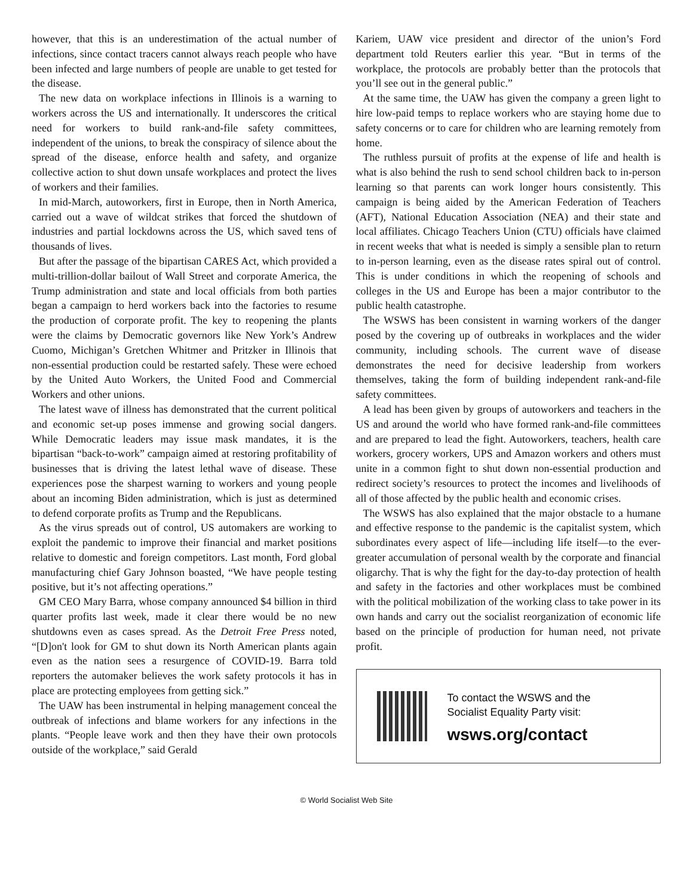however, that this is an underestimation of the actual number of infections, since contact tracers cannot always reach people who have been infected and large numbers of people are unable to get tested for the disease.
The new data on workplace infections in Illinois is a warning to workers across the US and internationally. It underscores the critical need for workers to build rank-and-file safety committees, independent of the unions, to break the conspiracy of silence about the spread of the disease, enforce health and safety, and organize collective action to shut down unsafe workplaces and protect the lives of workers and their families.
In mid-March, autoworkers, first in Europe, then in North America, carried out a wave of wildcat strikes that forced the shutdown of industries and partial lockdowns across the US, which saved tens of thousands of lives.
But after the passage of the bipartisan CARES Act, which provided a multi-trillion-dollar bailout of Wall Street and corporate America, the Trump administration and state and local officials from both parties began a campaign to herd workers back into the factories to resume the production of corporate profit. The key to reopening the plants were the claims by Democratic governors like New York’s Andrew Cuomo, Michigan’s Gretchen Whitmer and Pritzker in Illinois that non-essential production could be restarted safely. These were echoed by the United Auto Workers, the United Food and Commercial Workers and other unions.
The latest wave of illness has demonstrated that the current political and economic set-up poses immense and growing social dangers. While Democratic leaders may issue mask mandates, it is the bipartisan “back-to-work” campaign aimed at restoring profitability of businesses that is driving the latest lethal wave of disease. These experiences pose the sharpest warning to workers and young people about an incoming Biden administration, which is just as determined to defend corporate profits as Trump and the Republicans.
As the virus spreads out of control, US automakers are working to exploit the pandemic to improve their financial and market positions relative to domestic and foreign competitors. Last month, Ford global manufacturing chief Gary Johnson boasted, “We have people testing positive, but it’s not affecting operations.”
GM CEO Mary Barra, whose company announced $4 billion in third quarter profits last week, made it clear there would be no new shutdowns even as cases spread. As the Detroit Free Press noted, “[D]on't look for GM to shut down its North American plants again even as the nation sees a resurgence of COVID-19. Barra told reporters the automaker believes the work safety protocols it has in place are protecting employees from getting sick.”
The UAW has been instrumental in helping management conceal the outbreak of infections and blame workers for any infections in the plants. “People leave work and then they have their own protocols outside of the workplace,” said Gerald
Kariem, UAW vice president and director of the union’s Ford department told Reuters earlier this year. “But in terms of the workplace, the protocols are probably better than the protocols that you’ll see out in the general public.”
At the same time, the UAW has given the company a green light to hire low-paid temps to replace workers who are staying home due to safety concerns or to care for children who are learning remotely from home.
The ruthless pursuit of profits at the expense of life and health is what is also behind the rush to send school children back to in-person learning so that parents can work longer hours consistently. This campaign is being aided by the American Federation of Teachers (AFT), National Education Association (NEA) and their state and local affiliates. Chicago Teachers Union (CTU) officials have claimed in recent weeks that what is needed is simply a sensible plan to return to in-person learning, even as the disease rates spiral out of control. This is under conditions in which the reopening of schools and colleges in the US and Europe has been a major contributor to the public health catastrophe.
The WSWS has been consistent in warning workers of the danger posed by the covering up of outbreaks in workplaces and the wider community, including schools. The current wave of disease demonstrates the need for decisive leadership from workers themselves, taking the form of building independent rank-and-file safety committees.
A lead has been given by groups of autoworkers and teachers in the US and around the world who have formed rank-and-file committees and are prepared to lead the fight. Autoworkers, teachers, health care workers, grocery workers, UPS and Amazon workers and others must unite in a common fight to shut down non-essential production and redirect society’s resources to protect the incomes and livelihoods of all of those affected by the public health and economic crises.
The WSWS has also explained that the major obstacle to a humane and effective response to the pandemic is the capitalist system, which subordinates every aspect of life—including life itself—to the ever-greater accumulation of personal wealth by the corporate and financial oligarchy. That is why the fight for the day-to-day protection of health and safety in the factories and other workplaces must be combined with the political mobilization of the working class to take power in its own hands and carry out the socialist reorganization of economic life based on the principle of production for human need, not private profit.
To contact the WSWS and the
Socialist Equality Party visit:
wsws.org/contact
© World Socialist Web Site